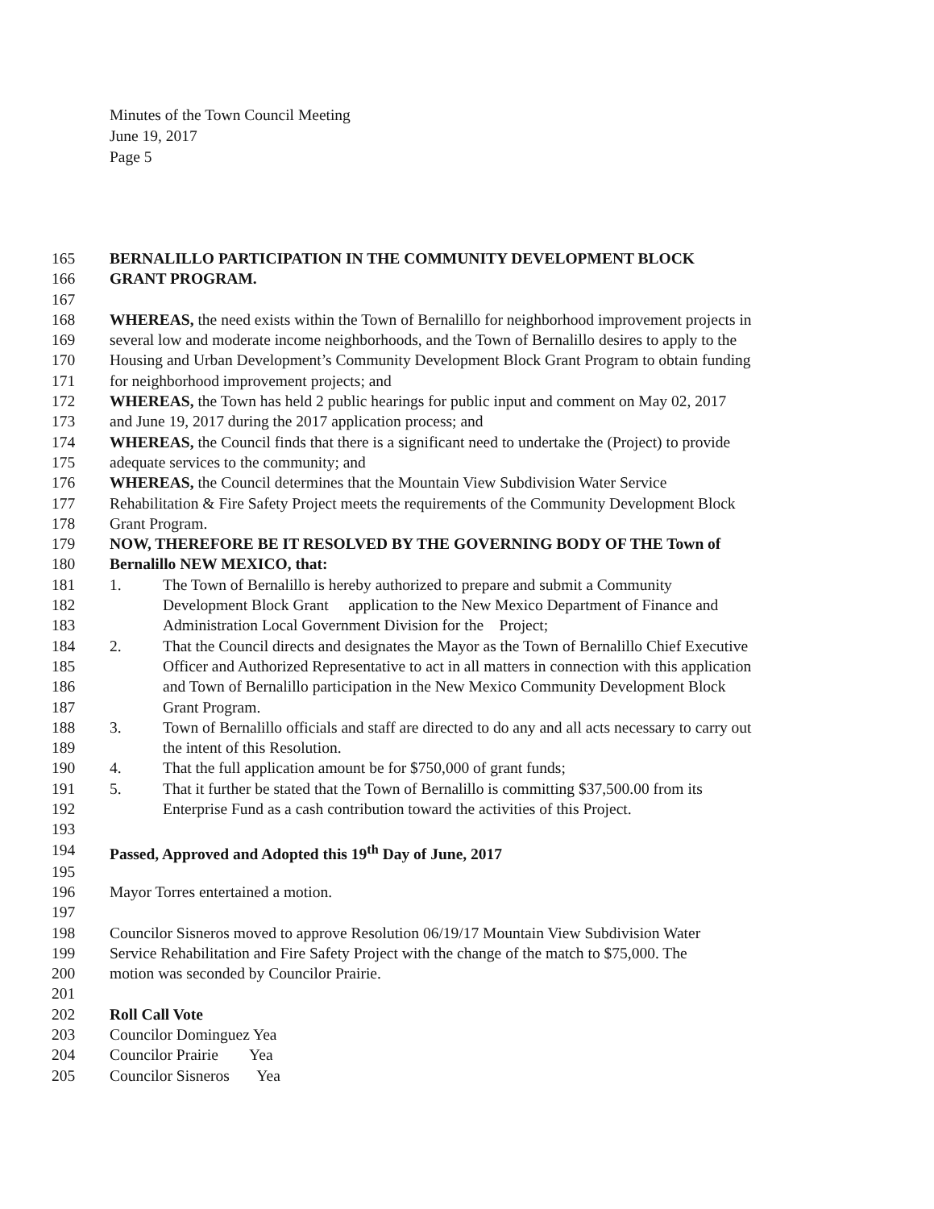Minutes of the Town Council Meeting
June 19, 2017
Page 5
165 BERNALILLO PARTICIPATION IN THE COMMUNITY DEVELOPMENT BLOCK
166 GRANT PROGRAM.
167
168 WHEREAS, the need exists within the Town of Bernalillo for neighborhood improvement projects in
169 several low and moderate income neighborhoods, and the Town of Bernalillo desires to apply to the
170 Housing and Urban Development’s Community Development Block Grant Program to obtain funding
171 for neighborhood improvement projects; and
172 WHEREAS, the Town has held 2 public hearings for public input and comment on May 02, 2017
173 and June 19, 2017 during the 2017 application process; and
174 WHEREAS, the Council finds that there is a significant need to undertake the (Project) to provide
175 adequate services to the community; and
176 WHEREAS, the Council determines that the Mountain View Subdivision Water Service
177 Rehabilitation & Fire Safety Project meets the requirements of the Community Development Block
178 Grant Program.
179 NOW, THEREFORE BE IT RESOLVED BY THE GOVERNING BODY OF THE Town of
180 Bernalillo NEW MEXICO, that:
181 1. The Town of Bernalillo is hereby authorized to prepare and submit a Community
182 Development Block Grant application to the New Mexico Department of Finance and
183 Administration Local Government Division for the Project;
184 2. That the Council directs and designates the Mayor as the Town of Bernalillo Chief Executive
185 Officer and Authorized Representative to act in all matters in connection with this application
186 and Town of Bernalillo participation in the New Mexico Community Development Block
187 Grant Program.
188 3. Town of Bernalillo officials and staff are directed to do any and all acts necessary to carry out
189 the intent of this Resolution.
190 4. That the full application amount be for $750,000 of grant funds;
191 5. That it further be stated that the Town of Bernalillo is committing $37,500.00 from its
192 Enterprise Fund as a cash contribution toward the activities of this Project.
193
194 Passed, Approved and Adopted this 19<sup>th</sup> Day of June, 2017
195
196 Mayor Torres entertained a motion.
197
198 Councilor Sisneros moved to approve Resolution 06/19/17 Mountain View Subdivision Water
199 Service Rehabilitation and Fire Safety Project with the change of the match to $75,000. The
200 motion was seconded by Councilor Prairie.
201
202 Roll Call Vote
203 Councilor Dominguez Yea
204 Councilor Prairie Yea
205 Councilor Sisneros Yea